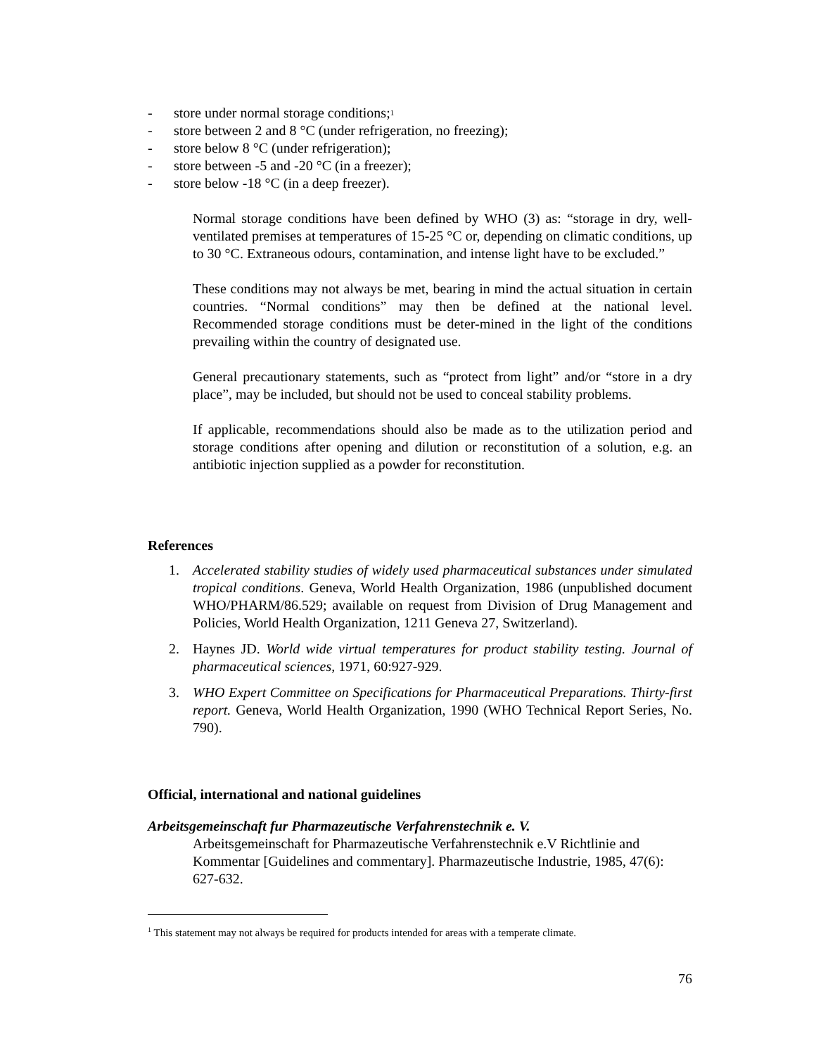- store under normal storage conditions;<sup>1</sup>
- store between 2 and 8 °C (under refrigeration, no freezing);
- store below 8 °C (under refrigeration);
- store between -5 and -20 °C (in a freezer);
- store below -18 °C (in a deep freezer).
Normal storage conditions have been defined by WHO (3) as: “storage in dry, well-ventilated premises at temperatures of 15-25 °C or, depending on climatic conditions, up to 30 °C. Extraneous odours, contamination, and intense light have to be excluded.”
These conditions may not always be met, bearing in mind the actual situation in certain countries. “Normal conditions” may then be defined at the national level. Recommended storage conditions must be deter-mined in the light of the conditions prevailing within the country of designated use.
General precautionary statements, such as “protect from light” and/or “store in a dry place”, may be included, but should not be used to conceal stability problems.
If applicable, recommendations should also be made as to the utilization period and storage conditions after opening and dilution or reconstitution of a solution, e.g. an antibiotic injection supplied as a powder for reconstitution.
References
1. Accelerated stability studies of widely used pharmaceutical substances under simulated tropical conditions. Geneva, World Health Organization, 1986 (unpublished document WHO/PHARM/86.529; available on request from Division of Drug Management and Policies, World Health Organization, 1211 Geneva 27, Switzerland).
2. Haynes JD. World wide virtual temperatures for product stability testing. Journal of pharmaceutical sciences, 1971, 60:927-929.
3. WHO Expert Committee on Specifications for Pharmaceutical Preparations. Thirty-first report. Geneva, World Health Organization, 1990 (WHO Technical Report Series, No. 790).
Official, international and national guidelines
Arbeitsgemeinschaft fur Pharmazeutische Verfahrenstechnik e. V.
Arbeitsgemeinschaft for Pharmazeutische Verfahrenstechnik e.V Richtlinie and Kommentar [Guidelines and commentary]. Pharmazeutische Industrie, 1985, 47(6): 627-632.
<sup>1</sup> This statement may not always be required for products intended for areas with a temperate climate.
76